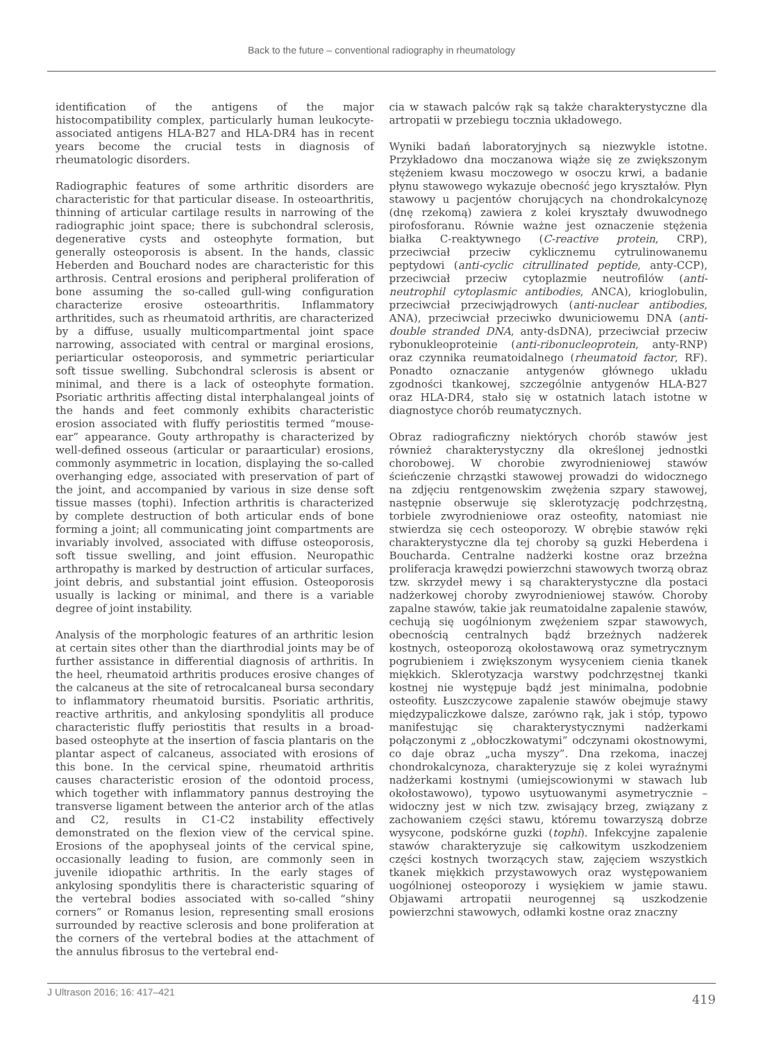Back to the future – conventional radiography in rheumatology
identification of the antigens of the major histocompatibility complex, particularly human leukocyte-associated antigens HLA-B27 and HLA-DR4 has in recent years become the crucial tests in diagnosis of rheumatologic disorders.
Radiographic features of some arthritic disorders are characteristic for that particular disease. In osteoarthritis, thinning of articular cartilage results in narrowing of the radiographic joint space; there is subchondral sclerosis, degenerative cysts and osteophyte formation, but generally osteoporosis is absent. In the hands, classic Heberden and Bouchard nodes are characteristic for this arthrosis. Central erosions and peripheral proliferation of bone assuming the so-called gull-wing configuration characterize erosive osteoarthritis. Inflammatory arthritides, such as rheumatoid arthritis, are characterized by a diffuse, usually multicompartmental joint space narrowing, associated with central or marginal erosions, periarticular osteoporosis, and symmetric periarticular soft tissue swelling. Subchondral sclerosis is absent or minimal, and there is a lack of osteophyte formation. Psoriatic arthritis affecting distal interphalangeal joints of the hands and feet commonly exhibits characteristic erosion associated with fluffy periostitis termed “mouse-ear” appearance. Gouty arthropathy is characterized by well-defined osseous (articular or paraarticular) erosions, commonly asymmetric in location, displaying the so-called overhanging edge, associated with preservation of part of the joint, and accompanied by various in size dense soft tissue masses (tophi). Infection arthritis is characterized by complete destruction of both articular ends of bone forming a joint; all communicating joint compartments are invariably involved, associated with diffuse osteoporosis, soft tissue swelling, and joint effusion. Neuropathic arthropathy is marked by destruction of articular surfaces, joint debris, and substantial joint effusion. Osteoporosis usually is lacking or minimal, and there is a variable degree of joint instability.
Analysis of the morphologic features of an arthritic lesion at certain sites other than the diarthrodial joints may be of further assistance in differential diagnosis of arthritis. In the heel, rheumatoid arthritis produces erosive changes of the calcaneus at the site of retrocalcaneal bursa secondary to inflammatory rheumatoid bursitis. Psoriatic arthritis, reactive arthritis, and ankylosing spondylitis all produce characteristic fluffy periostitis that results in a broad-based osteophyte at the insertion of fascia plantaris on the plantar aspect of calcaneus, associated with erosions of this bone. In the cervical spine, rheumatoid arthritis causes characteristic erosion of the odontoid process, which together with inflammatory pannus destroying the transverse ligament between the anterior arch of the atlas and C2, results in C1-C2 instability effectively demonstrated on the flexion view of the cervical spine. Erosions of the apophyseal joints of the cervical spine, occasionally leading to fusion, are commonly seen in juvenile idiopathic arthritis. In the early stages of ankylosing spondylitis there is characteristic squaring of the vertebral bodies associated with so-called “shiny corners” or Romanus lesion, representing small erosions surrounded by reactive sclerosis and bone proliferation at the corners of the vertebral bodies at the attachment of the annulus fibrosus to the vertebral end-
cia w stawach palców rąk są także charakterystyczne dla artropatii w przebiegu tocznia układowego.
Wyniki badań laboratoryjnych są niezwykle istotne. Przykładowo dna moczanowa wiąże się ze zwiększonym stężeniem kwasu moczowego w osoczu krwi, a badanie płynu stawowego wykazuje obecność jego kryształów. Płyn stawowy u pacjentów chorujących na chondrokalcynozę (dnę rzekomą) zawiera z kolei kryształy dwuwodnego pirofosforanu. Równie ważne jest oznaczenie stężenia białka C-reaktywnego (C-reactive protein, CRP), przeciwciał przeciw cyklicznemu cytrulinowanemu peptydowi (anti-cyclic citrullinated peptide, anty-CCP), przeciwciał przeciw cytoplazmie neutrofilów (anti-neutrophil cytoplasmic antibodies, ANCA), krioglobulin, przeciwciał przeciwjądrowych (anti-nuclear antibodies, ANA), przeciwciał przeciwko dwuniciowemu DNA (anti-double stranded DNA, anty-dsDNA), przeciwciał przeciw rybonukleoproteinie (anti-ribonucleoprotein, anty-RNP) oraz czynnika reumatoidalnego (rheumatoid factor, RF). Ponadto oznaczanie antygenów głównego układu zgodności tkankowej, szczególnie antygenów HLA-B27 oraz HLA-DR4, stało się w ostatnich latach istotne w diagnostyce chorób reumatycznych.
Obraz radiograficzny niektórych chorób stawów jest również charakterystyczny dla określonej jednostki chorobowej. W chorobie zwyrodnieniowej stawów ścieńczenie chrząstki stawowej prowadzi do widocznego na zdjęciu rentgenowskim zwężenia szpary stawowej, następnie obserwuje się sklerotyzację podchrzęstną, torbiele zwyrodnieniowe oraz osteofity, natomiast nie stwierdza się cech osteoporozy. W obrębie stawów ręki charakterystyczne dla tej choroby są guzki Heberdena i Boucharda. Centralne nadżerki kostne oraz brzeżna proliferacja krawędzi powierzchni stawowych tworzą obraz tzw. skrzydeł mewy i są charakterystyczne dla postaci nadżerkowej choroby zwyrodnieniowej stawów. Choroby zapalne stawów, takie jak reumatoidalne zapalenie stawów, cechują się uogólnionym zwężeniem szpar stawowych, obecnością centralnych bądź brzeżnych nadżerek kostnych, osteoporozą okołostawową oraz symetrycznym pogrubieniem i zwiększonym wysyceniem cienia tkanek miękkich. Sklerotyzacja warstwy podchrzęstnej tkanki kostnej nie występuje bądź jest minimalna, podobnie osteofity. Łuszczycowe zapalenie stawów obejmuje stawy międzypaliczkowe dalsze, zarówno rąk, jak i stóp, typowo manifestując się charakterystycznymi nadżerkami połączonymi z „obłoczkowatymi” odczynami okostnowymi, co daje obraz „ucha myszy”. Dna rzekoma, inaczej chondrokalcynoza, charakteryzuje się z kolei wyraźnymi nadżerkami kostnymi (umiejscowionymi w stawach lub okołostawowo), typowo usytuowanymi asymetrycznie – widoczny jest w nich tzw. zwisający brzeg, związany z zachowaniem części stawu, któremu towarzyszą dobrze wysycone, podskórne guzki (tophi). Infekcyjne zapalenie stawów charakteryzuje się całkowitym uszkodzeniem części kostnych tworzących staw, zajęciem wszystkich tkanek miękkich przystawowych oraz występowaniem uogólnionej osteoporozy i wysiękiem w jamie stawu. Objawami artropatii neurogennej są uszkodzenie powierzchni stawowych, odłamki kostne oraz znaczny
J Ultrason 2016; 16: 417–421 419